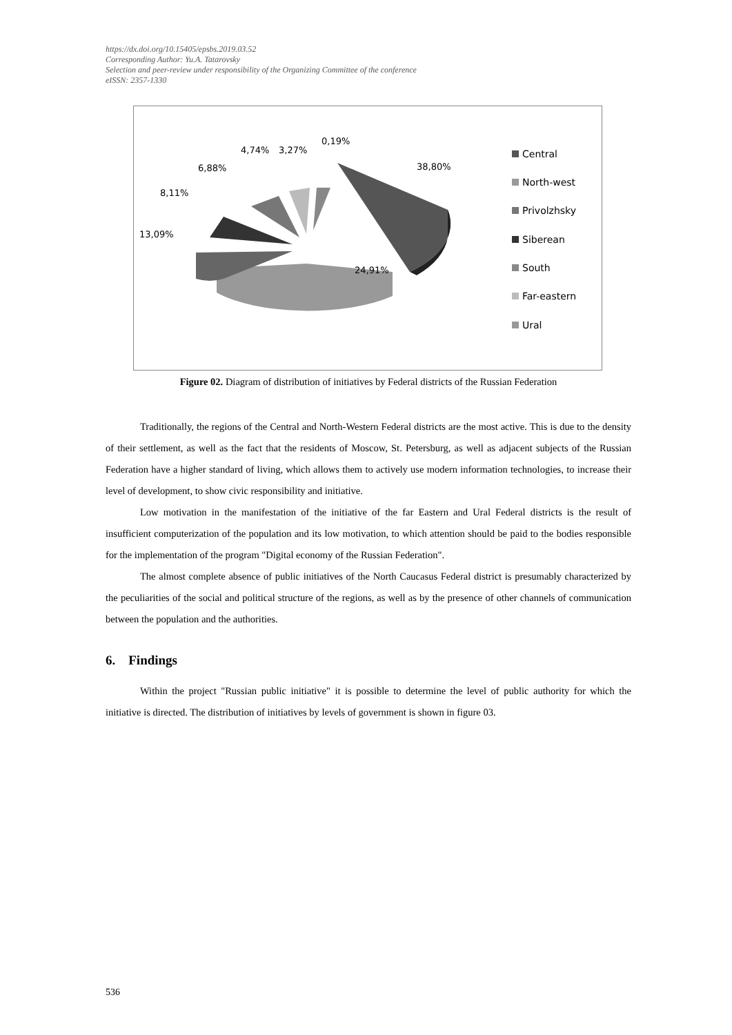https://dx.doi.org/10.15405/epsbs.2019.03.52
Corresponding Author: Yu.A. Tatarovsky
Selection and peer-review under responsibility of the Organizing Committee of the conference
eISSN: 2357-1330
38,80%
24,91%
13,09%
8,11%
6,88%
4,74%
3,27%
0,19%
Central
North-west
Privolzhsky
Siberean
South
Far-eastern
Ural
Figure 02. Diagram of distribution of initiatives by Federal districts of the Russian Federation
Traditionally, the regions of the Central and North-Western Federal districts are the most active. This is due to the density of their settlement, as well as the fact that the residents of Moscow, St. Petersburg, as well as adjacent subjects of the Russian Federation have a higher standard of living, which allows them to actively use modern information technologies, to increase their level of development, to show civic responsibility and initiative.
Low motivation in the manifestation of the initiative of the far Eastern and Ural Federal districts is the result of insufficient computerization of the population and its low motivation, to which attention should be paid to the bodies responsible for the implementation of the program "Digital economy of the Russian Federation".
The almost complete absence of public initiatives of the North Caucasus Federal district is presumably characterized by the peculiarities of the social and political structure of the regions, as well as by the presence of other channels of communication between the population and the authorities.
6. Findings
Within the project "Russian public initiative" it is possible to determine the level of public authority for which the initiative is directed. The distribution of initiatives by levels of government is shown in figure 03.
536